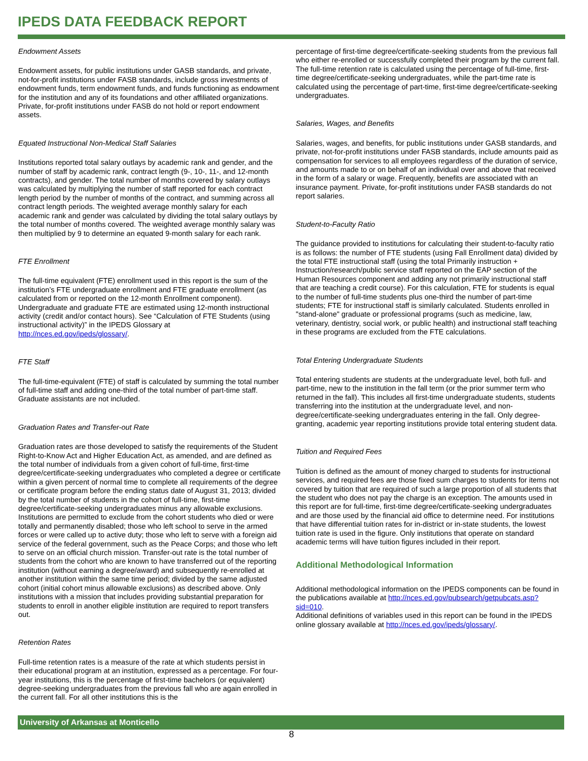IPEDS DATA FEEDBACK REPORT
Endowment Assets
Endowment assets, for public institutions under GASB standards, and private, not-for-profit institutions under FASB standards, include gross investments of endowment funds, term endowment funds, and funds functioning as endowment for the institution and any of its foundations and other affiliated organizations. Private, for-profit institutions under FASB do not hold or report endowment assets.
Equated Instructional Non-Medical Staff Salaries
Institutions reported total salary outlays by academic rank and gender, and the number of staff by academic rank, contract length (9-, 10-, 11-, and 12-month contracts), and gender. The total number of months covered by salary outlays was calculated by multiplying the number of staff reported for each contract length period by the number of months of the contract, and summing across all contract length periods. The weighted average monthly salary for each academic rank and gender was calculated by dividing the total salary outlays by the total number of months covered. The weighted average monthly salary was then multiplied by 9 to determine an equated 9-month salary for each rank.
FTE Enrollment
The full-time equivalent (FTE) enrollment used in this report is the sum of the institution’s FTE undergraduate enrollment and FTE graduate enrollment (as calculated from or reported on the 12-month Enrollment component). Undergraduate and graduate FTE are estimated using 12-month instructional activity (credit and/or contact hours). See “Calculation of FTE Students (using instructional activity)” in the IPEDS Glossary at http://nces.ed.gov/ipeds/glossary/.
FTE Staff
The full-time-equivalent (FTE) of staff is calculated by summing the total number of full-time staff and adding one-third of the total number of part-time staff. Graduate assistants are not included.
Graduation Rates and Transfer-out Rate
Graduation rates are those developed to satisfy the requirements of the Student Right-to-Know Act and Higher Education Act, as amended, and are defined as the total number of individuals from a given cohort of full-time, first-time degree/certificate-seeking undergraduates who completed a degree or certificate within a given percent of normal time to complete all requirements of the degree or certificate program before the ending status date of August 31, 2013; divided by the total number of students in the cohort of full-time, first-time degree/certificate-seeking undergraduates minus any allowable exclusions. Institutions are permitted to exclude from the cohort students who died or were totally and permanently disabled; those who left school to serve in the armed forces or were called up to active duty; those who left to serve with a foreign aid service of the federal government, such as the Peace Corps; and those who left to serve on an official church mission. Transfer-out rate is the total number of students from the cohort who are known to have transferred out of the reporting institution (without earning a degree/award) and subsequently re-enrolled at another institution within the same time period; divided by the same adjusted cohort (initial cohort minus allowable exclusions) as described above. Only institutions with a mission that includes providing substantial preparation for students to enroll in another eligible institution are required to report transfers out.
Retention Rates
Full-time retention rates is a measure of the rate at which students persist in their educational program at an institution, expressed as a percentage. For four-year institutions, this is the percentage of first-time bachelors (or equivalent) degree-seeking undergraduates from the previous fall who are again enrolled in the current fall. For all other institutions this is the
percentage of first-time degree/certificate-seeking students from the previous fall who either re-enrolled or successfully completed their program by the current fall. The full-time retention rate is calculated using the percentage of full-time, first-time degree/certificate-seeking undergraduates, while the part-time rate is calculated using the percentage of part-time, first-time degree/certificate-seeking undergraduates.
Salaries, Wages, and Benefits
Salaries, wages, and benefits, for public institutions under GASB standards, and private, not-for-profit institutions under FASB standards, include amounts paid as compensation for services to all employees regardless of the duration of service, and amounts made to or on behalf of an individual over and above that received in the form of a salary or wage. Frequently, benefits are associated with an insurance payment. Private, for-profit institutions under FASB standards do not report salaries.
Student-to-Faculty Ratio
The guidance provided to institutions for calculating their student-to-faculty ratio is as follows: the number of FTE students (using Fall Enrollment data) divided by the total FTE instructional staff (using the total Primarily instruction + Instruction/research/public service staff reported on the EAP section of the Human Resources component and adding any not primarily instructional staff that are teaching a credit course). For this calculation, FTE for students is equal to the number of full-time students plus one-third the number of part-time students; FTE for instructional staff is similarly calculated. Students enrolled in "stand-alone" graduate or professional programs (such as medicine, law, veterinary, dentistry, social work, or public health) and instructional staff teaching in these programs are excluded from the FTE calculations.
Total Entering Undergraduate Students
Total entering students are students at the undergraduate level, both full- and part-time, new to the institution in the fall term (or the prior summer term who returned in the fall). This includes all first-time undergraduate students, students transferring into the institution at the undergraduate level, and non-degree/certificate-seeking undergraduates entering in the fall. Only degree-granting, academic year reporting institutions provide total entering student data.
Tuition and Required Fees
Tuition is defined as the amount of money charged to students for instructional services, and required fees are those fixed sum charges to students for items not covered by tuition that are required of such a large proportion of all students that the student who does not pay the charge is an exception. The amounts used in this report are for full-time, first-time degree/certificate-seeking undergraduates and are those used by the financial aid office to determine need. For institutions that have differential tuition rates for in-district or in-state students, the lowest tuition rate is used in the figure. Only institutions that operate on standard academic terms will have tuition figures included in their report.
Additional Methodological Information
Additional methodological information on the IPEDS components can be found in the publications available at http://nces.ed.gov/pubsearch/getpubcats.asp?sid=010.
Additional definitions of variables used in this report can be found in the IPEDS online glossary available at http://nces.ed.gov/ipeds/glossary/.
University of Arkansas at Monticello
8